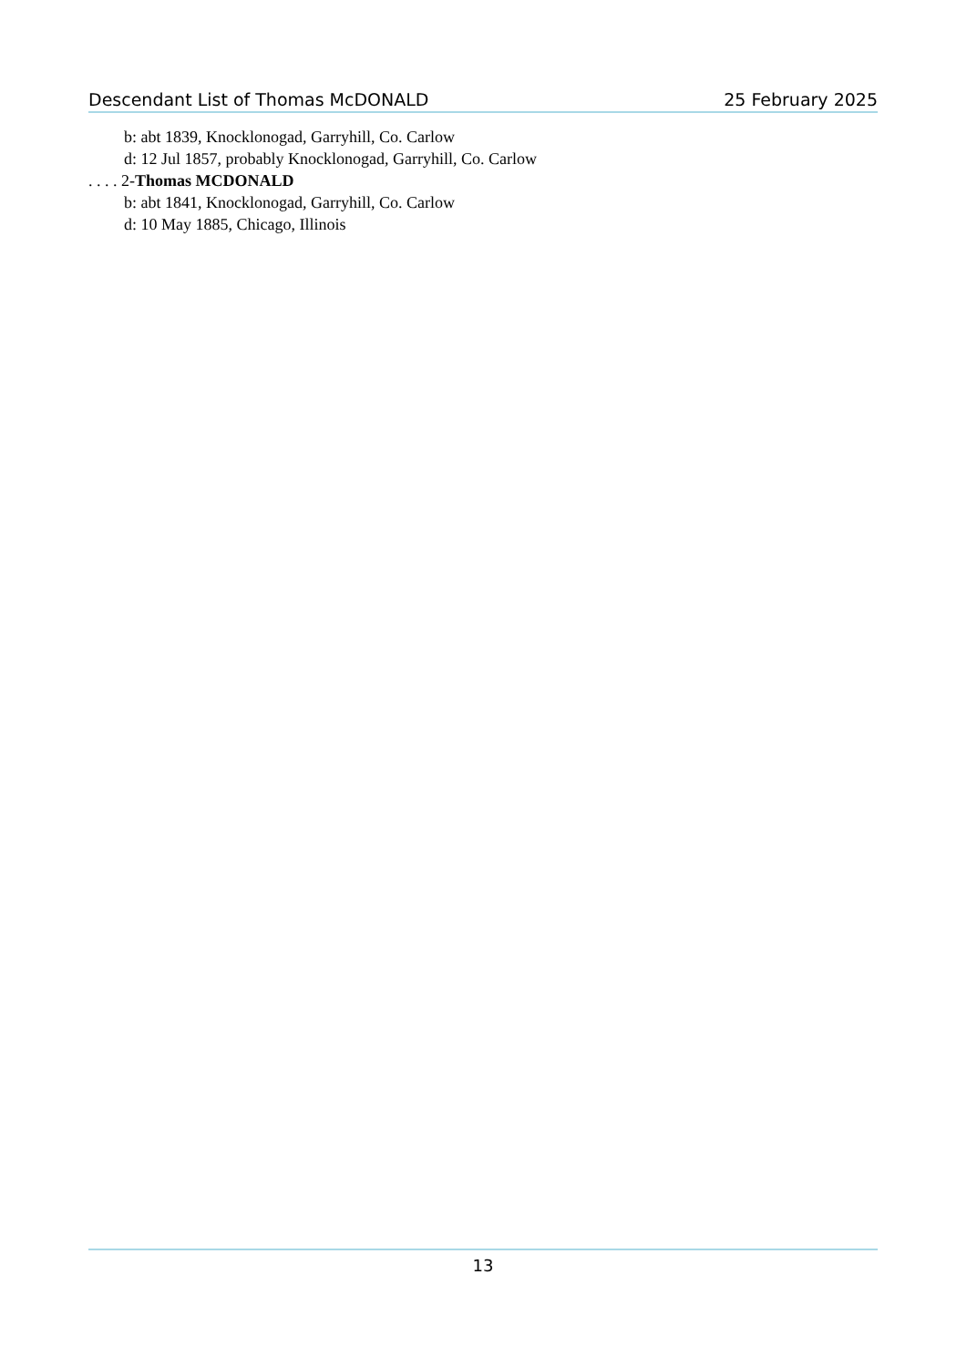Descendant List of Thomas McDONALD 25 February 2025
b: abt 1839, Knocklonogad, Garryhill, Co. Carlow
d: 12 Jul 1857, probably Knocklonogad, Garryhill, Co. Carlow
. . . . 2-Thomas MCDONALD
b: abt 1841, Knocklonogad, Garryhill, Co. Carlow
d: 10 May 1885, Chicago, Illinois
13